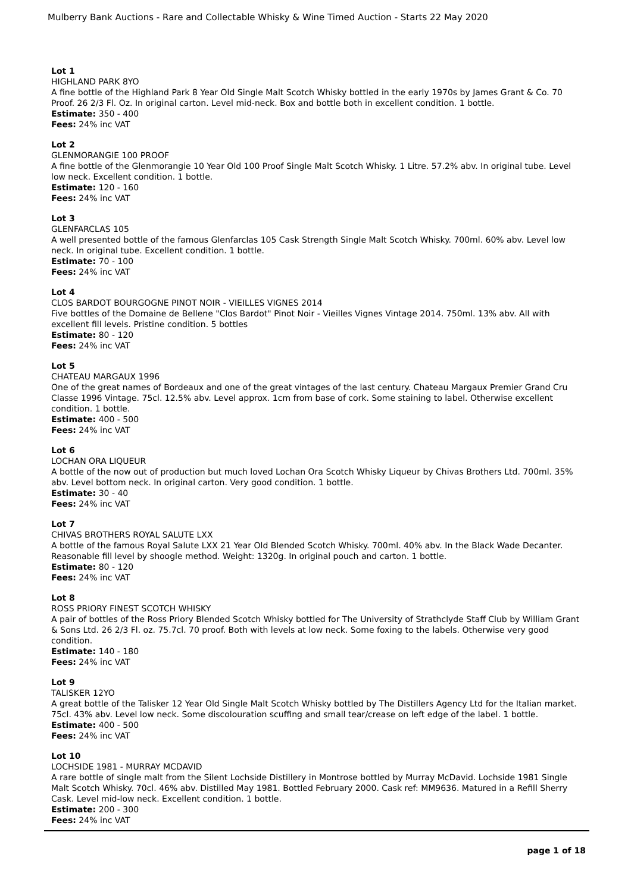Mulberry Bank Auctions - Rare and Collectable Whisky & Wine Timed Auction - Starts 22 May 2020
Lot 1
HIGHLAND PARK 8YO
A fine bottle of the Highland Park 8 Year Old Single Malt Scotch Whisky bottled in the early 1970s by James Grant & Co. 70 Proof. 26 2/3 Fl. Oz. In original carton. Level mid-neck. Box and bottle both in excellent condition. 1 bottle.
Estimate: 350 - 400
Fees: 24% inc VAT
Lot 2
GLENMORANGIE 100 PROOF
A fine bottle of the Glenmorangie 10 Year Old 100 Proof Single Malt Scotch Whisky. 1 Litre. 57.2% abv. In original tube. Level low neck. Excellent condition. 1 bottle.
Estimate: 120 - 160
Fees: 24% inc VAT
Lot 3
GLENFARCLAS 105
A well presented bottle of the famous Glenfarclas 105 Cask Strength Single Malt Scotch Whisky. 700ml. 60% abv. Level low neck. In original tube. Excellent condition. 1 bottle.
Estimate: 70 - 100
Fees: 24% inc VAT
Lot 4
CLOS BARDOT BOURGOGNE PINOT NOIR - VIEILLES VIGNES 2014
Five bottles of the Domaine de Bellene "Clos Bardot" Pinot Noir - Vieilles Vignes Vintage 2014. 750ml. 13% abv. All with excellent fill levels. Pristine condition. 5 bottles
Estimate: 80 - 120
Fees: 24% inc VAT
Lot 5
CHATEAU MARGAUX 1996
One of the great names of Bordeaux and one of the great vintages of the last century. Chateau Margaux Premier Grand Cru Classe 1996 Vintage. 75cl. 12.5% abv. Level approx. 1cm from base of cork. Some staining to label. Otherwise excellent condition. 1 bottle.
Estimate: 400 - 500
Fees: 24% inc VAT
Lot 6
LOCHAN ORA LIQUEUR
A bottle of the now out of production but much loved Lochan Ora Scotch Whisky Liqueur by Chivas Brothers Ltd. 700ml. 35% abv. Level bottom neck. In original carton. Very good condition. 1 bottle.
Estimate: 30 - 40
Fees: 24% inc VAT
Lot 7
CHIVAS BROTHERS ROYAL SALUTE LXX
A bottle of the famous Royal Salute LXX 21 Year Old Blended Scotch Whisky. 700ml. 40% abv. In the Black Wade Decanter. Reasonable fill level by shoogle method. Weight: 1320g. In original pouch and carton. 1 bottle.
Estimate: 80 - 120
Fees: 24% inc VAT
Lot 8
ROSS PRIORY FINEST SCOTCH WHISKY
A pair of bottles of the Ross Priory Blended Scotch Whisky bottled for The University of Strathclyde Staff Club by William Grant & Sons Ltd. 26 2/3 Fl. oz. 75.7cl. 70 proof. Both with levels at low neck. Some foxing to the labels. Otherwise very good condition.
Estimate: 140 - 180
Fees: 24% inc VAT
Lot 9
TALISKER 12YO
A great bottle of the Talisker 12 Year Old Single Malt Scotch Whisky bottled by The Distillers Agency Ltd for the Italian market. 75cl. 43% abv. Level low neck. Some discolouration scuffing and small tear/crease on left edge of the label. 1 bottle.
Estimate: 400 - 500
Fees: 24% inc VAT
Lot 10
LOCHSIDE 1981 - MURRAY MCDAVID
A rare bottle of single malt from the Silent Lochside Distillery in Montrose bottled by Murray McDavid. Lochside 1981 Single Malt Scotch Whisky. 70cl. 46% abv. Distilled May 1981. Bottled February 2000. Cask ref: MM9636. Matured in a Refill Sherry Cask. Level mid-low neck. Excellent condition. 1 bottle.
Estimate: 200 - 300
Fees: 24% inc VAT
page 1 of 18